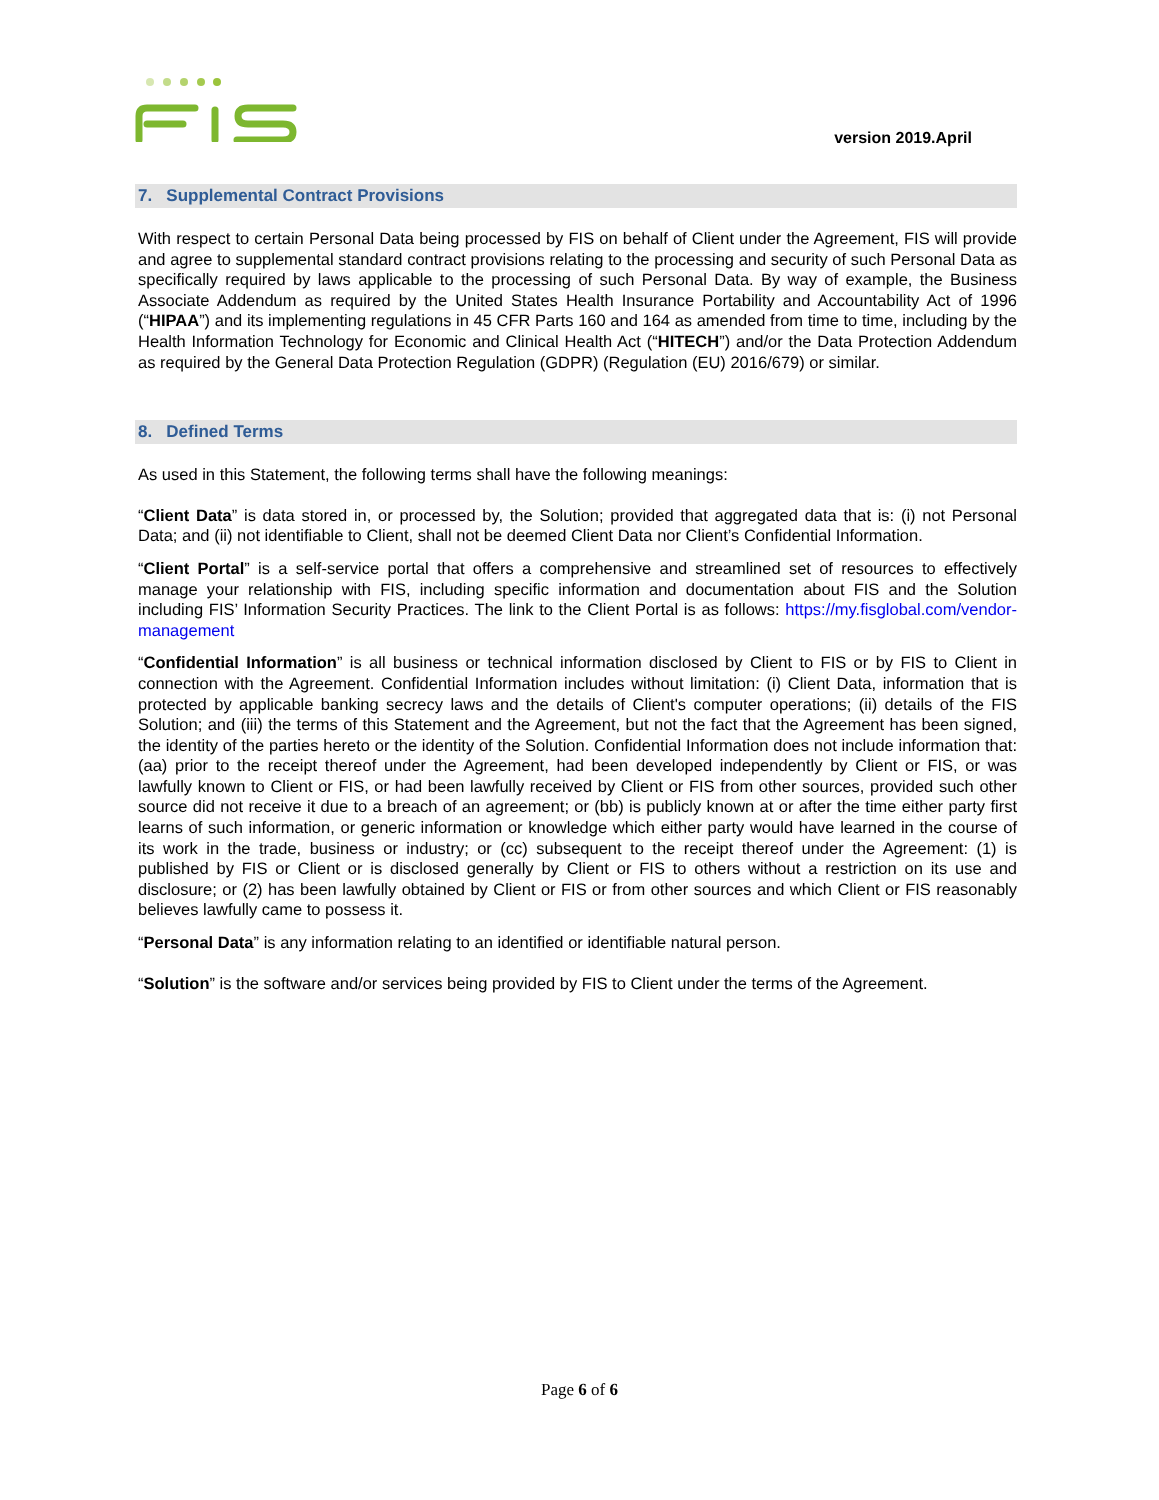version 2019.April
7. Supplemental Contract Provisions
With respect to certain Personal Data being processed by FIS on behalf of Client under the Agreement, FIS will provide and agree to supplemental standard contract provisions relating to the processing and security of such Personal Data as specifically required by laws applicable to the processing of such Personal Data. By way of example, the Business Associate Addendum as required by the United States Health Insurance Portability and Accountability Act of 1996 (“HIPAA”) and its implementing regulations in 45 CFR Parts 160 and 164 as amended from time to time, including by the Health Information Technology for Economic and Clinical Health Act (“HITECH”) and/or the Data Protection Addendum as required by the General Data Protection Regulation (GDPR) (Regulation (EU) 2016/679) or similar.
8. Defined Terms
As used in this Statement, the following terms shall have the following meanings:
“Client Data” is data stored in, or processed by, the Solution; provided that aggregated data that is: (i) not Personal Data; and (ii) not identifiable to Client, shall not be deemed Client Data nor Client’s Confidential Information.
“Client Portal” is a self-service portal that offers a comprehensive and streamlined set of resources to effectively manage your relationship with FIS, including specific information and documentation about FIS and the Solution including FIS’ Information Security Practices. The link to the Client Portal is as follows: https://my.fisglobal.com/vendor-management
“Confidential Information” is all business or technical information disclosed by Client to FIS or by FIS to Client in connection with the Agreement. Confidential Information includes without limitation: (i) Client Data, information that is protected by applicable banking secrecy laws and the details of Client's computer operations; (ii) details of the FIS Solution; and (iii) the terms of this Statement and the Agreement, but not the fact that the Agreement has been signed, the identity of the parties hereto or the identity of the Solution. Confidential Information does not include information that: (aa) prior to the receipt thereof under the Agreement, had been developed independently by Client or FIS, or was lawfully known to Client or FIS, or had been lawfully received by Client or FIS from other sources, provided such other source did not receive it due to a breach of an agreement; or (bb) is publicly known at or after the time either party first learns of such information, or generic information or knowledge which either party would have learned in the course of its work in the trade, business or industry; or (cc) subsequent to the receipt thereof under the Agreement: (1) is published by FIS or Client or is disclosed generally by Client or FIS to others without a restriction on its use and disclosure; or (2) has been lawfully obtained by Client or FIS or from other sources and which Client or FIS reasonably believes lawfully came to possess it.
“Personal Data” is any information relating to an identified or identifiable natural person.
“Solution” is the software and/or services being provided by FIS to Client under the terms of the Agreement.
Page 6 of 6